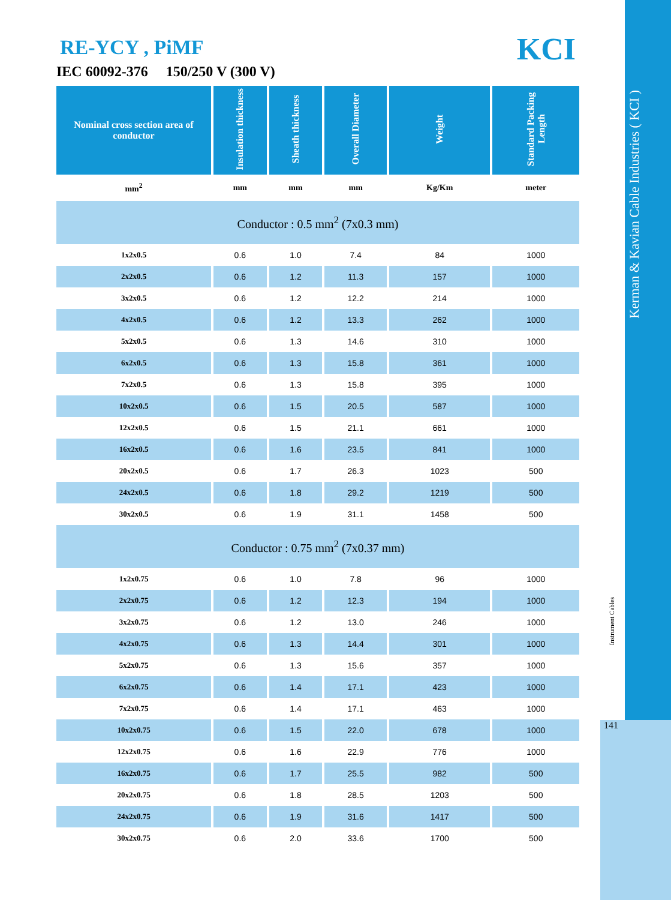Kerman & Kavian Cable Industries ( KCI )
Instrument Cables
141
KCI
RE-YCY , PiMF
IEC 60092-376 150/250 V (300 V)
| Nominal cross section area of conductor | Insulation thickness | Sheath thickness | Overall Diameter | Weight | Standard Packing Length |
| --- | --- | --- | --- | --- | --- |
| mm<sup>2</sup> | mm | mm | mm | Kg/Km | meter |
| Conductor : 0.5 mm<sup>2</sup> (7x0.3 mm) | | | | | |
| 1x2x0.5 | 0.6 | 1.0 | 7.4 | 84 | 1000 |
| 2x2x0.5 | 0.6 | 1.2 | 11.3 | 157 | 1000 |
| 3x2x0.5 | 0.6 | 1.2 | 12.2 | 214 | 1000 |
| 4x2x0.5 | 0.6 | 1.2 | 13.3 | 262 | 1000 |
| 5x2x0.5 | 0.6 | 1.3 | 14.6 | 310 | 1000 |
| 6x2x0.5 | 0.6 | 1.3 | 15.8 | 361 | 1000 |
| 7x2x0.5 | 0.6 | 1.3 | 15.8 | 395 | 1000 |
| 10x2x0.5 | 0.6 | 1.5 | 20.5 | 587 | 1000 |
| 12x2x0.5 | 0.6 | 1.5 | 21.1 | 661 | 1000 |
| 16x2x0.5 | 0.6 | 1.6 | 23.5 | 841 | 1000 |
| 20x2x0.5 | 0.6 | 1.7 | 26.3 | 1023 | 500 |
| 24x2x0.5 | 0.6 | 1.8 | 29.2 | 1219 | 500 |
| 30x2x0.5 | 0.6 | 1.9 | 31.1 | 1458 | 500 |
| Conductor : 0.75 mm<sup>2</sup> (7x0.37 mm) | | | | | |
| 1x2x0.75 | 0.6 | 1.0 | 7.8 | 96 | 1000 |
| 2x2x0.75 | 0.6 | 1.2 | 12.3 | 194 | 1000 |
| 3x2x0.75 | 0.6 | 1.2 | 13.0 | 246 | 1000 |
| 4x2x0.75 | 0.6 | 1.3 | 14.4 | 301 | 1000 |
| 5x2x0.75 | 0.6 | 1.3 | 15.6 | 357 | 1000 |
| 6x2x0.75 | 0.6 | 1.4 | 17.1 | 423 | 1000 |
| 7x2x0.75 | 0.6 | 1.4 | 17.1 | 463 | 1000 |
| 10x2x0.75 | 0.6 | 1.5 | 22.0 | 678 | 1000 |
| 12x2x0.75 | 0.6 | 1.6 | 22.9 | 776 | 1000 |
| 16x2x0.75 | 0.6 | 1.7 | 25.5 | 982 | 500 |
| 20x2x0.75 | 0.6 | 1.8 | 28.5 | 1203 | 500 |
| 24x2x0.75 | 0.6 | 1.9 | 31.6 | 1417 | 500 |
| 30x2x0.75 | 0.6 | 2.0 | 33.6 | 1700 | 500 |